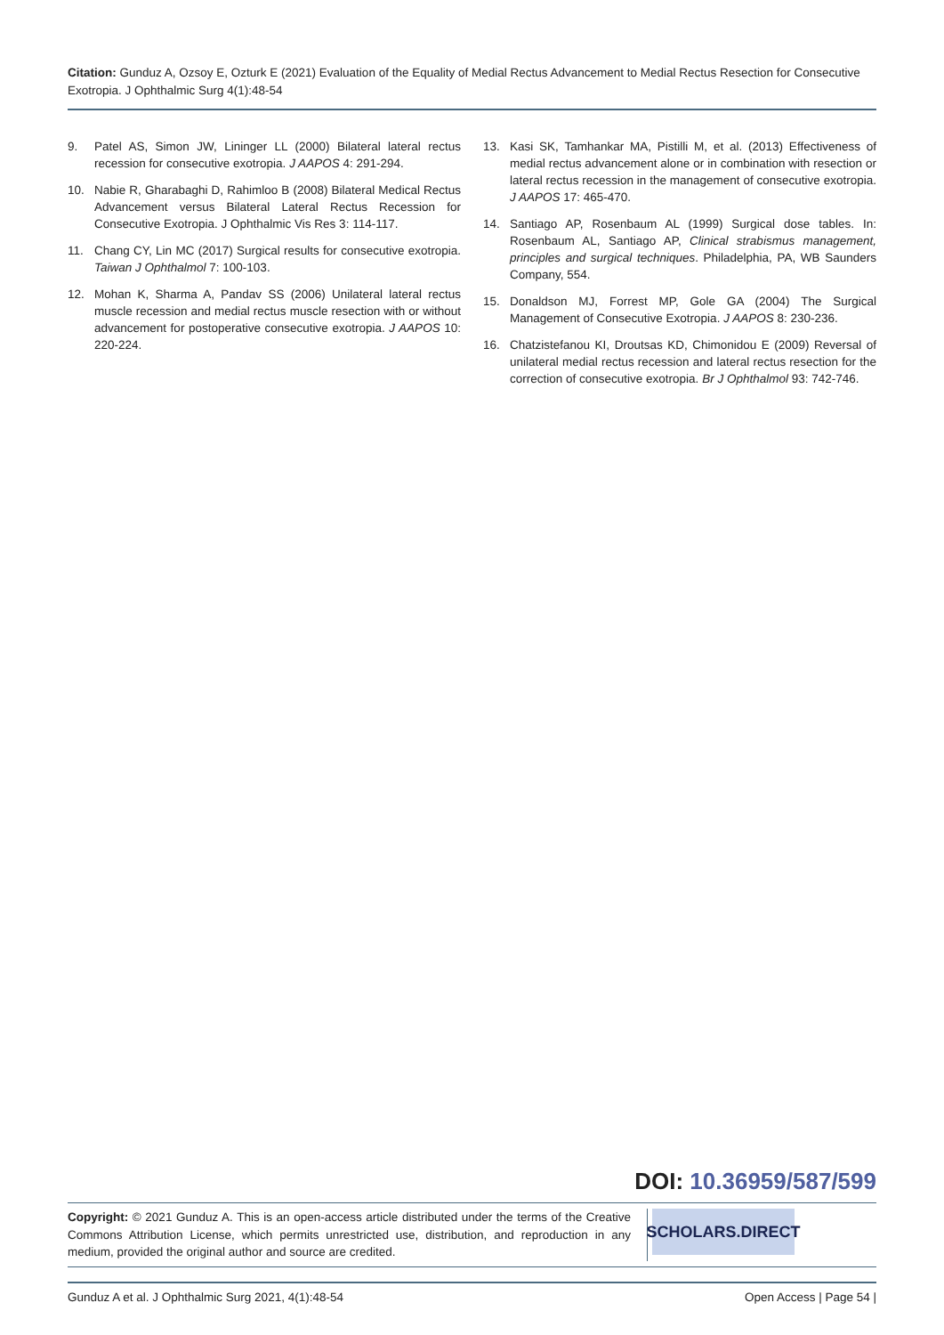Citation: Gunduz A, Ozsoy E, Ozturk E (2021) Evaluation of the Equality of Medial Rectus Advancement to Medial Rectus Resection for Consecutive Exotropia. J Ophthalmic Surg 4(1):48-54
9. Patel AS, Simon JW, Lininger LL (2000) Bilateral lateral rectus recession for consecutive exotropia. J AAPOS 4: 291-294.
10. Nabie R, Gharabaghi D, Rahimloo B (2008) Bilateral Medical Rectus Advancement versus Bilateral Lateral Rectus Recession for Consecutive Exotropia. J Ophthalmic Vis Res 3: 114-117.
11. Chang CY, Lin MC (2017) Surgical results for consecutive exotropia. Taiwan J Ophthalmol 7: 100-103.
12. Mohan K, Sharma A, Pandav SS (2006) Unilateral lateral rectus muscle recession and medial rectus muscle resection with or without advancement for postoperative consecutive exotropia. J AAPOS 10: 220-224.
13. Kasi SK, Tamhankar MA, Pistilli M, et al. (2013) Effectiveness of medial rectus advancement alone or in combination with resection or lateral rectus recession in the management of consecutive exotropia. J AAPOS 17: 465-470.
14. Santiago AP, Rosenbaum AL (1999) Surgical dose tables. In: Rosenbaum AL, Santiago AP, Clinical strabismus management, principles and surgical techniques. Philadelphia, PA, WB Saunders Company, 554.
15. Donaldson MJ, Forrest MP, Gole GA (2004) The Surgical Management of Consecutive Exotropia. J AAPOS 8: 230-236.
16. Chatzistefanou KI, Droutsas KD, Chimonidou E (2009) Reversal of unilateral medial rectus recession and lateral rectus resection for the correction of consecutive exotropia. Br J Ophthalmol 93: 742-746.
DOI: 10.36959/587/599
Copyright: © 2021 Gunduz A. This is an open-access article distributed under the terms of the Creative Commons Attribution License, which permits unrestricted use, distribution, and reproduction in any medium, provided the original author and source are credited.
SCHOLARS.DIRECT
Gunduz A et al. J Ophthalmic Surg 2021, 4(1):48-54 Open Access | Page 54 |